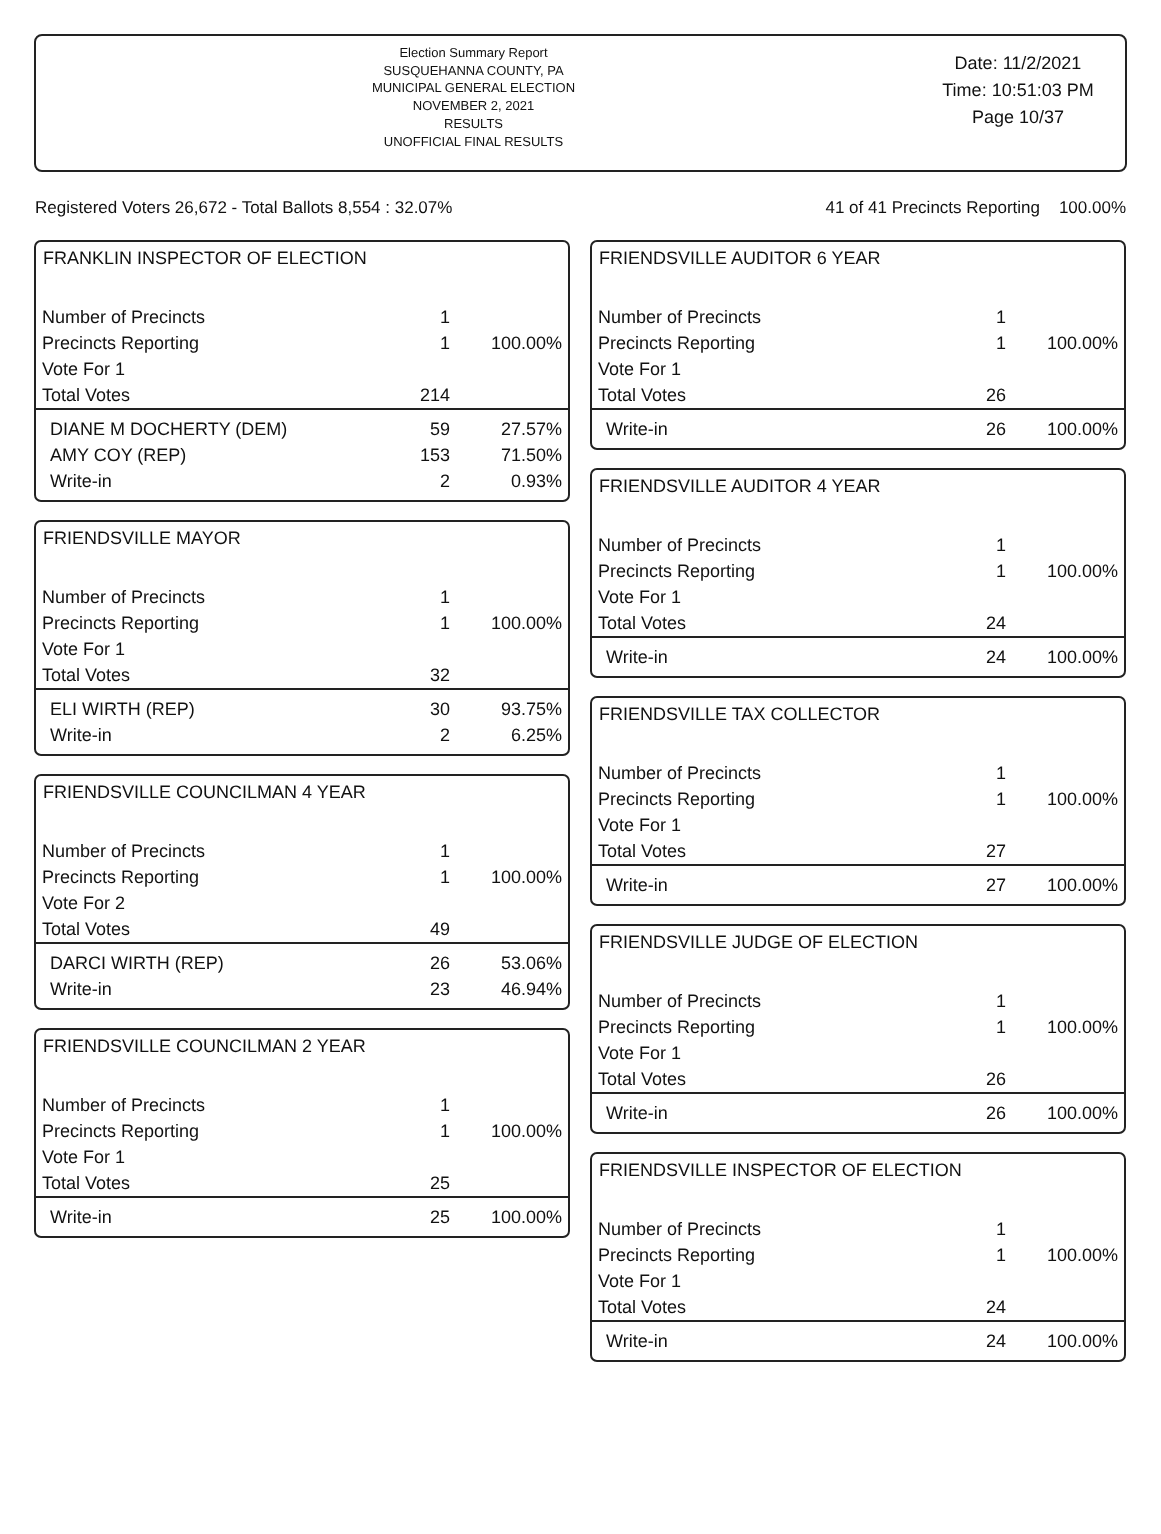Election Summary Report
SUSQUEHANNA COUNTY, PA
MUNICIPAL GENERAL ELECTION
NOVEMBER 2, 2021
RESULTS
UNOFFICIAL FINAL RESULTS
Date: 11/2/2021
Time: 10:51:03 PM
Page 10/37
Registered Voters 26,672 - Total Ballots 8,554 : 32.07% 41 of 41 Precincts Reporting 100.00%
FRANKLIN INSPECTOR OF ELECTION
| Number of Precincts | 1 | |
| Precincts Reporting | 1 | 100.00% |
| Vote For 1 | | |
| Total Votes | 214 | |
| DIANE M DOCHERTY (DEM) | 59 | 27.57% |
| AMY COY (REP) | 153 | 71.50% |
| Write-in | 2 | 0.93% |
FRIENDSVILLE MAYOR
| Number of Precincts | 1 | |
| Precincts Reporting | 1 | 100.00% |
| Vote For 1 | | |
| Total Votes | 32 | |
| ELI WIRTH (REP) | 30 | 93.75% |
| Write-in | 2 | 6.25% |
FRIENDSVILLE COUNCILMAN 4 YEAR
| Number of Precincts | 1 | |
| Precincts Reporting | 1 | 100.00% |
| Vote For 2 | | |
| Total Votes | 49 | |
| DARCI WIRTH (REP) | 26 | 53.06% |
| Write-in | 23 | 46.94% |
FRIENDSVILLE COUNCILMAN 2 YEAR
| Number of Precincts | 1 | |
| Precincts Reporting | 1 | 100.00% |
| Vote For 1 | | |
| Total Votes | 25 | |
| Write-in | 25 | 100.00% |
FRIENDSVILLE AUDITOR 6 YEAR
| Number of Precincts | 1 | |
| Precincts Reporting | 1 | 100.00% |
| Vote For 1 | | |
| Total Votes | 26 | |
| Write-in | 26 | 100.00% |
FRIENDSVILLE AUDITOR 4 YEAR
| Number of Precincts | 1 | |
| Precincts Reporting | 1 | 100.00% |
| Vote For 1 | | |
| Total Votes | 24 | |
| Write-in | 24 | 100.00% |
FRIENDSVILLE TAX COLLECTOR
| Number of Precincts | 1 | |
| Precincts Reporting | 1 | 100.00% |
| Vote For 1 | | |
| Total Votes | 27 | |
| Write-in | 27 | 100.00% |
FRIENDSVILLE JUDGE OF ELECTION
| Number of Precincts | 1 | |
| Precincts Reporting | 1 | 100.00% |
| Vote For 1 | | |
| Total Votes | 26 | |
| Write-in | 26 | 100.00% |
FRIENDSVILLE INSPECTOR OF ELECTION
| Number of Precincts | 1 | |
| Precincts Reporting | 1 | 100.00% |
| Vote For 1 | | |
| Total Votes | 24 | |
| Write-in | 24 | 100.00% |